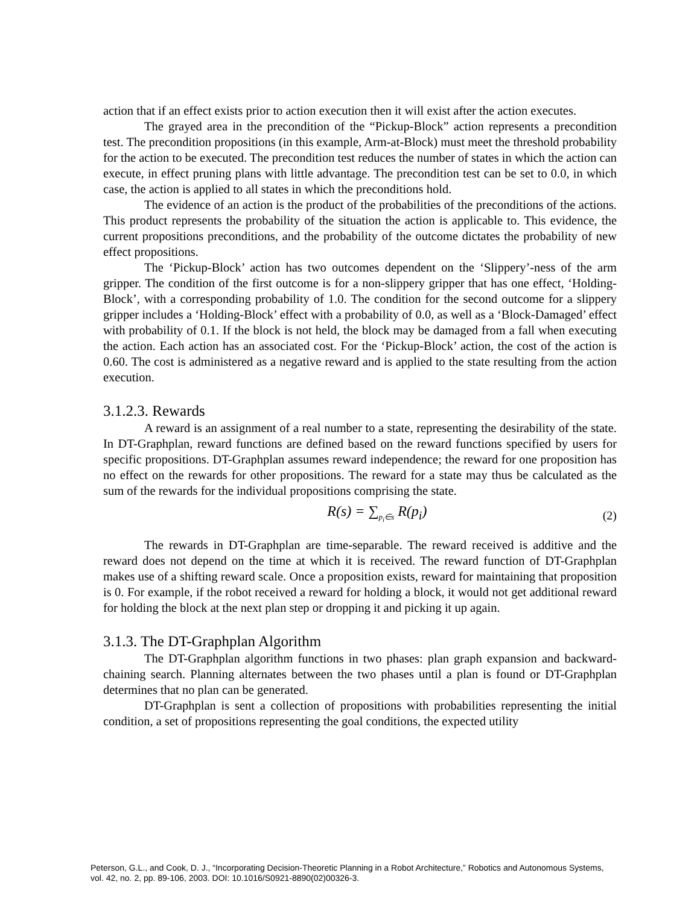action that if an effect exists prior to action execution then it will exist after the action executes.
The grayed area in the precondition of the “Pickup-Block” action represents a precondition test. The precondition propositions (in this example, Arm-at-Block) must meet the threshold probability for the action to be executed. The precondition test reduces the number of states in which the action can execute, in effect pruning plans with little advantage. The precondition test can be set to 0.0, in which case, the action is applied to all states in which the preconditions hold.
The evidence of an action is the product of the probabilities of the preconditions of the actions. This product represents the probability of the situation the action is applicable to. This evidence, the current propositions preconditions, and the probability of the outcome dictates the probability of new effect propositions.
The ‘Pickup-Block’ action has two outcomes dependent on the ‘Slippery’-ness of the arm gripper. The condition of the first outcome is for a non-slippery gripper that has one effect, ‘Holding-Block’, with a corresponding probability of 1.0. The condition for the second outcome for a slippery gripper includes a ‘Holding-Block’ effect with a probability of 0.0, as well as a ‘Block-Damaged’ effect with probability of 0.1. If the block is not held, the block may be damaged from a fall when executing the action. Each action has an associated cost. For the ‘Pickup-Block’ action, the cost of the action is 0.60. The cost is administered as a negative reward and is applied to the state resulting from the action execution.
3.1.2.3. Rewards
A reward is an assignment of a real number to a state, representing the desirability of the state. In DT-Graphplan, reward functions are defined based on the reward functions specified by users for specific propositions. DT-Graphplan assumes reward independence; the reward for one proposition has no effect on the rewards for other propositions. The reward for a state may thus be calculated as the sum of the rewards for the individual propositions comprising the state.
R(s) = ∑<sub>p<sub>i</sub>∈s</sub> R(p<sub>i</sub>) (2)
The rewards in DT-Graphplan are time-separable. The reward received is additive and the reward does not depend on the time at which it is received. The reward function of DT-Graphplan makes use of a shifting reward scale. Once a proposition exists, reward for maintaining that proposition is 0. For example, if the robot received a reward for holding a block, it would not get additional reward for holding the block at the next plan step or dropping it and picking it up again.
3.1.3. The DT-Graphplan Algorithm
The DT-Graphplan algorithm functions in two phases: plan graph expansion and backward-chaining search. Planning alternates between the two phases until a plan is found or DT-Graphplan determines that no plan can be generated.
DT-Graphplan is sent a collection of propositions with probabilities representing the initial condition, a set of propositions representing the goal conditions, the expected utility
Peterson, G.L., and Cook, D. J., “Incorporating Decision-Theoretic Planning in a Robot Architecture,” Robotics and Autonomous Systems, vol. 42, no. 2, pp. 89-106, 2003. DOI: 10.1016/S0921-8890(02)00326-3.